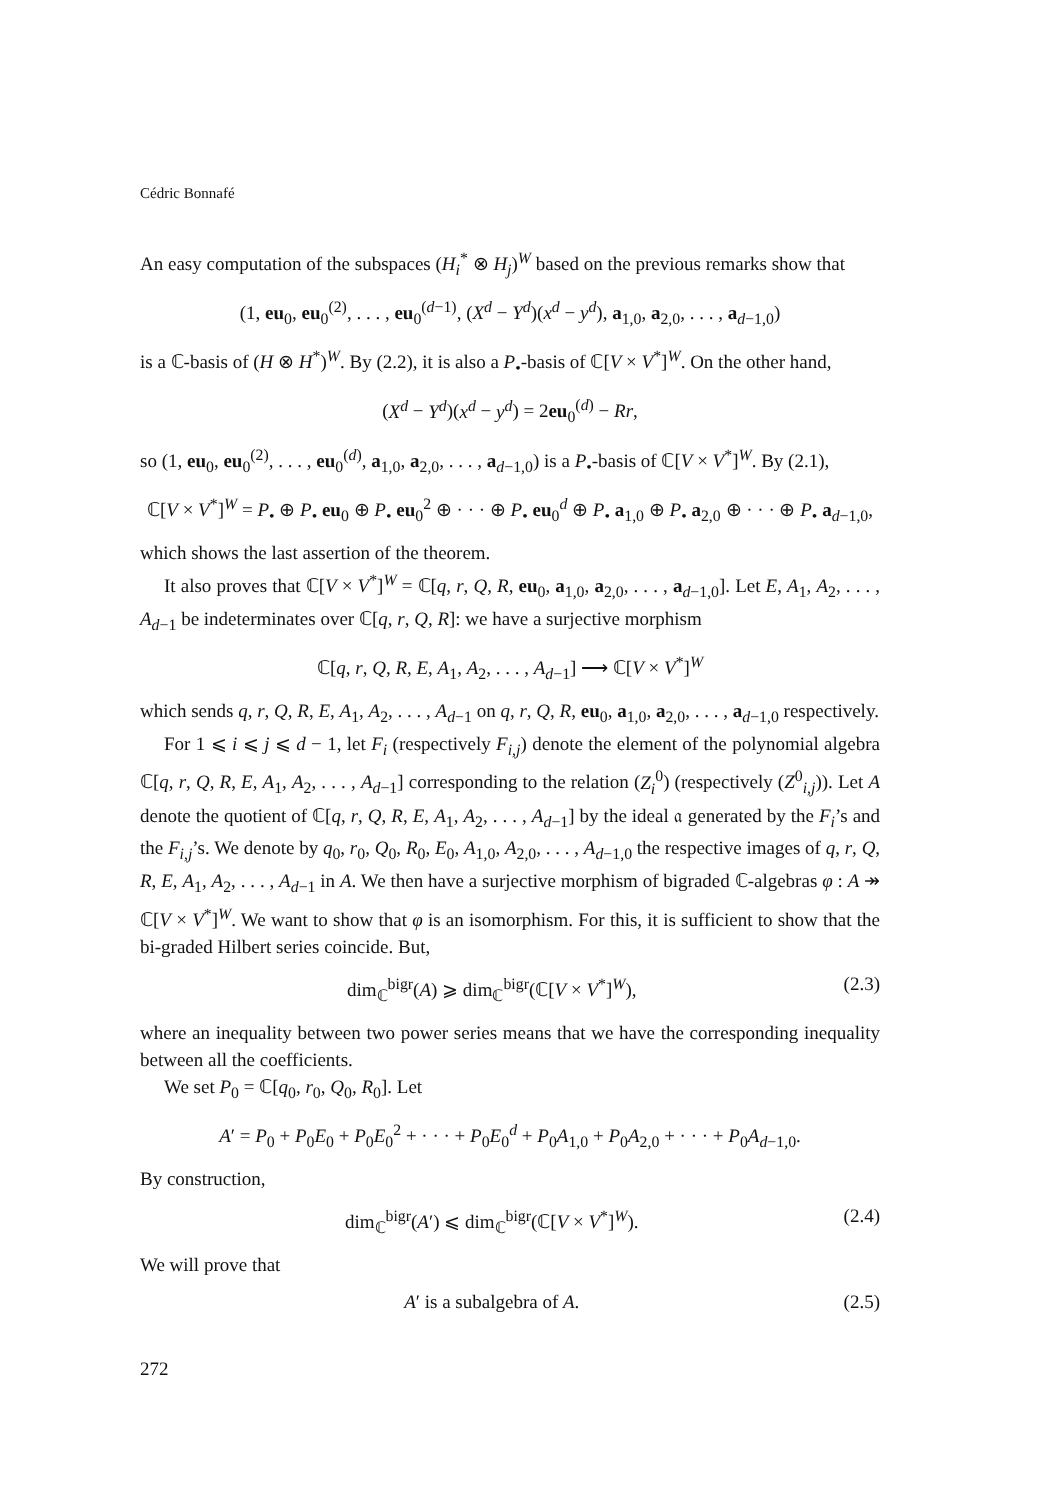Cédric Bonnafé
An easy computation of the subspaces (H<sub>i</sub><sup>*</sup> ⊗ H<sub>j</sub>)<sup>W</sup> based on the previous remarks show that
(1, eu<sub>0</sub>, eu<sub>0</sub><sup>(2)</sup>, . . . , eu<sub>0</sub><sup>(d−1)</sup>, (X<sup>d</sup> − Y<sup>d</sup>)(x<sup>d</sup> − y<sup>d</sup>), a<sub>1,0</sub>, a<sub>2,0</sub>, . . . , a<sub>d−1,0</sub>)
is a ℂ-basis of (H ⊗ H<sup>*</sup>)<sup>W</sup>. By (2.2), it is also a P<sub>•</sub>-basis of ℂ[V × V<sup>*</sup>]<sup>W</sup>. On the other hand,
(X<sup>d</sup> − Y<sup>d</sup>)(x<sup>d</sup> − y<sup>d</sup>) = 2eu<sub>0</sub><sup>(d)</sup> − Rr,
so (1, eu<sub>0</sub>, eu<sub>0</sub><sup>(2)</sup>, . . . , eu<sub>0</sub><sup>(d)</sup>, a<sub>1,0</sub>, a<sub>2,0</sub>, . . . , a<sub>d−1,0</sub>) is a P<sub>•</sub>-basis of ℂ[V × V<sup>*</sup>]<sup>W</sup>. By (2.1),
ℂ[V × V<sup>*</sup>]<sup>W</sup> = P<sub>•</sub> ⊕ P<sub>•</sub> eu<sub>0</sub> ⊕ P<sub>•</sub> eu<sub>0</sub><sup>2</sup> ⊕ · · · ⊕ P<sub>•</sub> eu<sub>0</sub><sup>d</sup> ⊕ P<sub>•</sub> a<sub>1,0</sub> ⊕ P<sub>•</sub> a<sub>2,0</sub> ⊕ · · · ⊕ P<sub>•</sub> a<sub>d−1,0</sub>,
which shows the last assertion of the theorem.
It also proves that ℂ[V × V<sup>*</sup>]<sup>W</sup> = ℂ[q, r, Q, R, eu<sub>0</sub>, a<sub>1,0</sub>, a<sub>2,0</sub>, . . . , a<sub>d−1,0</sub>]. Let E, A<sub>1</sub>, A<sub>2</sub>, . . . , A<sub>d−1</sub> be indeterminates over ℂ[q, r, Q, R]: we have a surjective morphism
ℂ[q, r, Q, R, E, A<sub>1</sub>, A<sub>2</sub>, . . . , A<sub>d−1</sub>] ⟶ ℂ[V × V<sup>*</sup>]<sup>W</sup>
which sends q, r, Q, R, E, A<sub>1</sub>, A<sub>2</sub>, . . . , A<sub>d−1</sub> on q, r, Q, R, eu<sub>0</sub>, a<sub>1,0</sub>, a<sub>2,0</sub>, . . . , a<sub>d−1,0</sub> respectively.
For 1 ⩽ i ⩽ j ⩽ d − 1, let F<sub>i</sub> (respectively F<sub>i,j</sub>) denote the element of the polynomial algebra ℂ[q, r, Q, R, E, A<sub>1</sub>, A<sub>2</sub>, . . . , A<sub>d−1</sub>] corresponding to the relation (Z<sub>i</sub><sup>0</sup>) (respectively (Z<sup>0</sup><sub>i,j</sub>)). Let A denote the quotient of ℂ[q, r, Q, R, E, A<sub>1</sub>, A<sub>2</sub>, . . . , A<sub>d−1</sub>] by the ideal 𝔞 generated by the F<sub>i</sub>’s and the F<sub>i,j</sub>’s. We denote by q<sub>0</sub>, r<sub>0</sub>, Q<sub>0</sub>, R<sub>0</sub>, E<sub>0</sub>, A<sub>1,0</sub>, A<sub>2,0</sub>, . . . , A<sub>d−1,0</sub> the respective images of q, r, Q, R, E, A<sub>1</sub>, A<sub>2</sub>, . . . , A<sub>d−1</sub> in A. We then have a surjective morphism of bigraded ℂ-algebras φ : A ↠ ℂ[V × V<sup>*</sup>]<sup>W</sup>. We want to show that φ is an isomorphism. For this, it is sufficient to show that the bi-graded Hilbert series coincide. But,
dim<sub>ℂ</sub><sup>bigr</sup>(A) ⩾ dim<sub>ℂ</sub><sup>bigr</sup>(ℂ[V × V<sup>*</sup>]<sup>W</sup>), (2.3)
where an inequality between two power series means that we have the corresponding inequality between all the coefficients.
We set P<sub>0</sub> = ℂ[q<sub>0</sub>, r<sub>0</sub>, Q<sub>0</sub>, R<sub>0</sub>]. Let
A′ = P<sub>0</sub> + P<sub>0</sub>E<sub>0</sub> + P<sub>0</sub>E<sub>0</sub><sup>2</sup> + · · · + P<sub>0</sub>E<sub>0</sub><sup>d</sup> + P<sub>0</sub>A<sub>1,0</sub> + P<sub>0</sub>A<sub>2,0</sub> + · · · + P<sub>0</sub>A<sub>d−1,0</sub>.
By construction,
dim<sub>ℂ</sub><sup>bigr</sup>(A′) ⩽ dim<sub>ℂ</sub><sup>bigr</sup>(ℂ[V × V<sup>*</sup>]<sup>W</sup>). (2.4)
We will prove that
A′ is a subalgebra of A. (2.5)
272